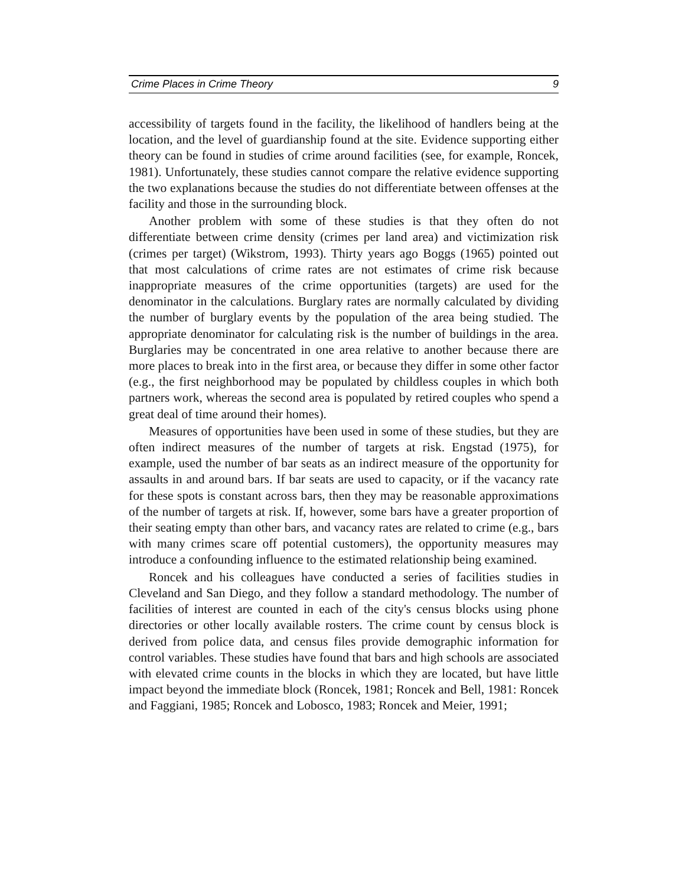Crime Places in Crime Theory 9
accessibility of targets found in the facility, the likelihood of handlers being at the location, and the level of guardianship found at the site. Evidence supporting either theory can be found in studies of crime around facilities (see, for example, Roncek, 1981). Unfortunately, these studies cannot compare the relative evidence supporting the two explanations because the studies do not differentiate between offenses at the facility and those in the surrounding block.
Another problem with some of these studies is that they often do not differentiate between crime density (crimes per land area) and victimization risk (crimes per target) (Wikstrom, 1993). Thirty years ago Boggs (1965) pointed out that most calculations of crime rates are not estimates of crime risk because inappropriate measures of the crime opportunities (targets) are used for the denominator in the calculations. Burglary rates are normally calculated by dividing the number of burglary events by the population of the area being studied. The appropriate denominator for calculating risk is the number of buildings in the area. Burglaries may be concentrated in one area relative to another because there are more places to break into in the first area, or because they differ in some other factor (e.g., the first neighborhood may be populated by childless couples in which both partners work, whereas the second area is populated by retired couples who spend a great deal of time around their homes).
Measures of opportunities have been used in some of these studies, but they are often indirect measures of the number of targets at risk. Engstad (1975), for example, used the number of bar seats as an indirect measure of the opportunity for assaults in and around bars. If bar seats are used to capacity, or if the vacancy rate for these spots is constant across bars, then they may be reasonable approximations of the number of targets at risk. If, however, some bars have a greater proportion of their seating empty than other bars, and vacancy rates are related to crime (e.g., bars with many crimes scare off potential customers), the opportunity measures may introduce a confounding influence to the estimated relationship being examined.
Roncek and his colleagues have conducted a series of facilities studies in Cleveland and San Diego, and they follow a standard methodology. The number of facilities of interest are counted in each of the city's census blocks using phone directories or other locally available rosters. The crime count by census block is derived from police data, and census files provide demographic information for control variables. These studies have found that bars and high schools are associated with elevated crime counts in the blocks in which they are located, but have little impact beyond the immediate block (Roncek, 1981; Roncek and Bell, 1981: Roncek and Faggiani, 1985; Roncek and Lobosco, 1983; Roncek and Meier, 1991;